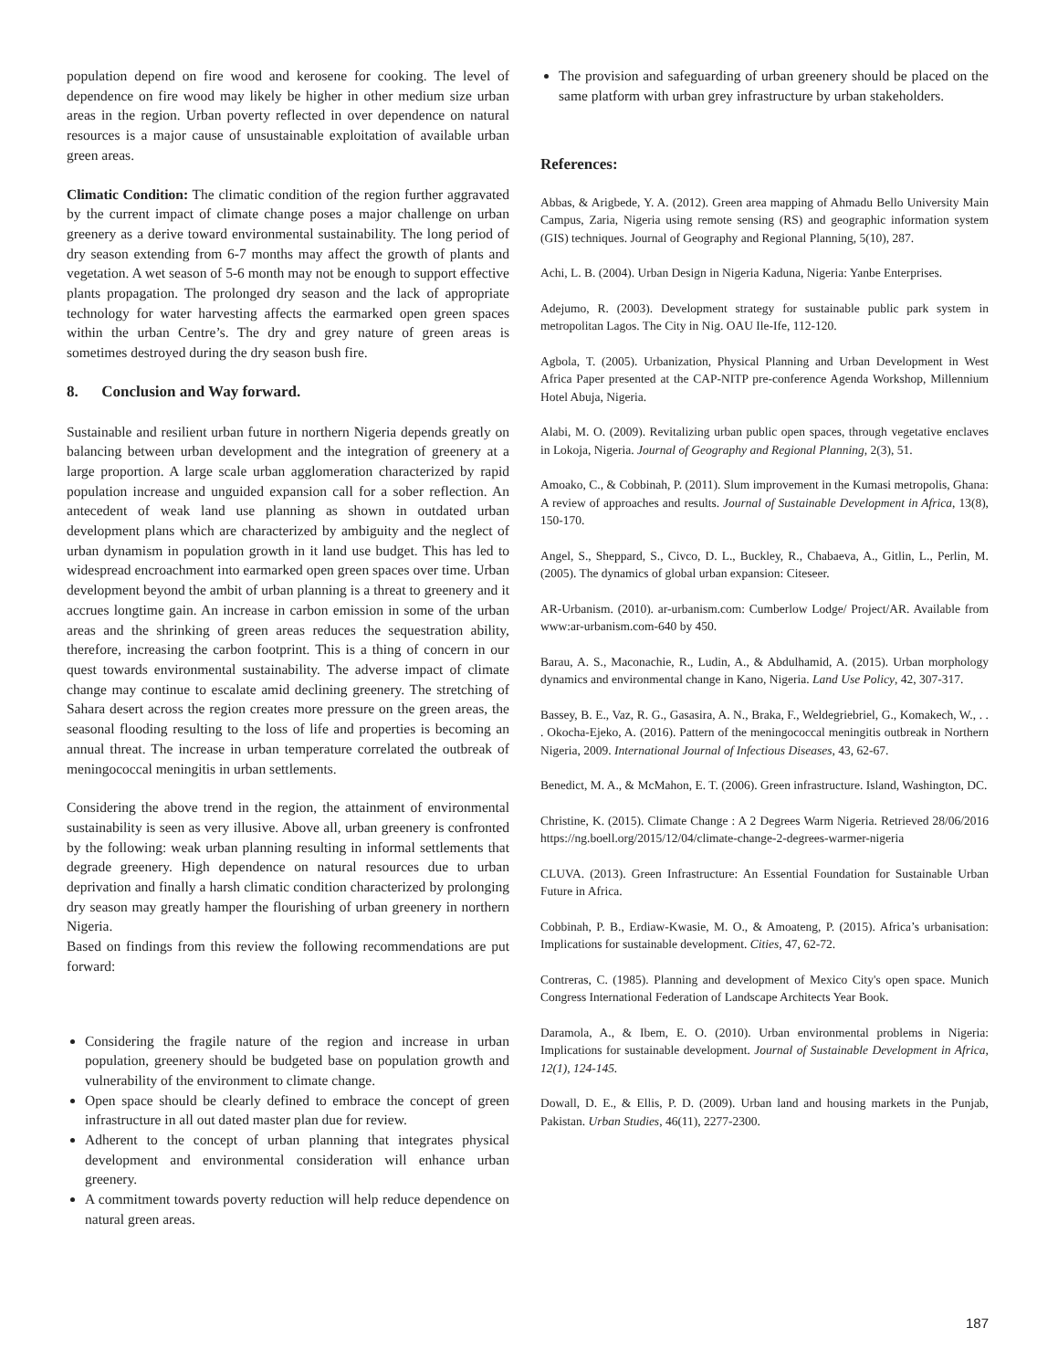population depend on fire wood and kerosene for cooking. The level of dependence on fire wood may likely be higher in other medium size urban areas in the region. Urban poverty reflected in over dependence on natural resources is a major cause of unsustainable exploitation of available urban green areas.
Climatic Condition: The climatic condition of the region further aggravated by the current impact of climate change poses a major challenge on urban greenery as a derive toward environmental sustainability. The long period of dry season extending from 6-7 months may affect the growth of plants and vegetation. A wet season of 5-6 month may not be enough to support effective plants propagation. The prolonged dry season and the lack of appropriate technology for water harvesting affects the earmarked open green spaces within the urban Centre’s. The dry and grey nature of green areas is sometimes destroyed during the dry season bush fire.
8. Conclusion and Way forward.
Sustainable and resilient urban future in northern Nigeria depends greatly on balancing between urban development and the integration of greenery at a large proportion. A large scale urban agglomeration characterized by rapid population increase and unguided expansion call for a sober reflection. An antecedent of weak land use planning as shown in outdated urban development plans which are characterized by ambiguity and the neglect of urban dynamism in population growth in it land use budget. This has led to widespread encroachment into earmarked open green spaces over time. Urban development beyond the ambit of urban planning is a threat to greenery and it accrues longtime gain. An increase in carbon emission in some of the urban areas and the shrinking of green areas reduces the sequestration ability, therefore, increasing the carbon footprint. This is a thing of concern in our quest towards environmental sustainability. The adverse impact of climate change may continue to escalate amid declining greenery. The stretching of Sahara desert across the region creates more pressure on the green areas, the seasonal flooding resulting to the loss of life and properties is becoming an annual threat. The increase in urban temperature correlated the outbreak of meningococcal meningitis in urban settlements.
Considering the above trend in the region, the attainment of environmental sustainability is seen as very illusive. Above all, urban greenery is confronted by the following: weak urban planning resulting in informal settlements that degrade greenery. High dependence on natural resources due to urban deprivation and finally a harsh climatic condition characterized by prolonging dry season may greatly hamper the flourishing of urban greenery in northern Nigeria.
Based on findings from this review the following recommendations are put forward:
Considering the fragile nature of the region and increase in urban population, greenery should be budgeted base on population growth and vulnerability of the environment to climate change.
Open space should be clearly defined to embrace the concept of green infrastructure in all out dated master plan due for review.
Adherent to the concept of urban planning that integrates physical development and environmental consideration will enhance urban greenery.
A commitment towards poverty reduction will help reduce dependence on natural green areas.
The provision and safeguarding of urban greenery should be placed on the same platform with urban grey infrastructure by urban stakeholders.
References:
Abbas, & Arigbede, Y. A. (2012). Green area mapping of Ahmadu Bello University Main Campus, Zaria, Nigeria using remote sensing (RS) and geographic information system (GIS) techniques. Journal of Geography and Regional Planning, 5(10), 287.
Achi, L. B. (2004). Urban Design in Nigeria Kaduna, Nigeria: Yanbe Enterprises.
Adejumo, R. (2003). Development strategy for sustainable public park system in metropolitan Lagos. The City in Nig. OAU Ile-Ife, 112-120.
Agbola, T. (2005). Urbanization, Physical Planning and Urban Development in West Africa Paper presented at the CAP-NITP pre-conference Agenda Workshop, Millennium Hotel Abuja, Nigeria.
Alabi, M. O. (2009). Revitalizing urban public open spaces, through vegetative enclaves in Lokoja, Nigeria. Journal of Geography and Regional Planning, 2(3), 51.
Amoako, C., & Cobbinah, P. (2011). Slum improvement in the Kumasi metropolis, Ghana: A review of approaches and results. Journal of Sustainable Development in Africa, 13(8), 150-170.
Angel, S., Sheppard, S., Civco, D. L., Buckley, R., Chabaeva, A., Gitlin, L., Perlin, M. (2005). The dynamics of global urban expansion: Citeseer.
AR-Urbanism. (2010). ar-urbanism.com: Cumberlow Lodge/ Project/AR. Available from www:ar-urbanism.com-640 by 450.
Barau, A. S., Maconachie, R., Ludin, A., & Abdulhamid, A. (2015). Urban morphology dynamics and environmental change in Kano, Nigeria. Land Use Policy, 42, 307-317.
Bassey, B. E., Vaz, R. G., Gasasira, A. N., Braka, F., Weldegriebriel, G., Komakech, W., . . . Okocha-Ejeko, A. (2016). Pattern of the meningococcal meningitis outbreak in Northern Nigeria, 2009. International Journal of Infectious Diseases, 43, 62-67.
Benedict, M. A., & McMahon, E. T. (2006). Green infrastructure. Island, Washington, DC.
Christine, K. (2015). Climate Change : A 2 Degrees Warm Nigeria. Retrieved 28/06/2016 https://ng.boell.org/2015/12/04/climate-change-2-degrees-warmer-nigeria
CLUVA. (2013). Green Infrastructure: An Essential Foundation for Sustainable Urban Future in Africa.
Cobbinah, P. B., Erdiaw-Kwasie, M. O., & Amoateng, P. (2015). Africa’s urbanisation: Implications for sustainable development. Cities, 47, 62-72.
Contreras, C. (1985). Planning and development of Mexico City's open space. Munich Congress International Federation of Landscape Architects Year Book.
Daramola, A., & Ibem, E. O. (2010). Urban environmental problems in Nigeria: Implications for sustainable development. Journal of Sustainable Development in Africa, 12(1), 124-145.
Dowall, D. E., & Ellis, P. D. (2009). Urban land and housing markets in the Punjab, Pakistan. Urban Studies, 46(11), 2277-2300.
187